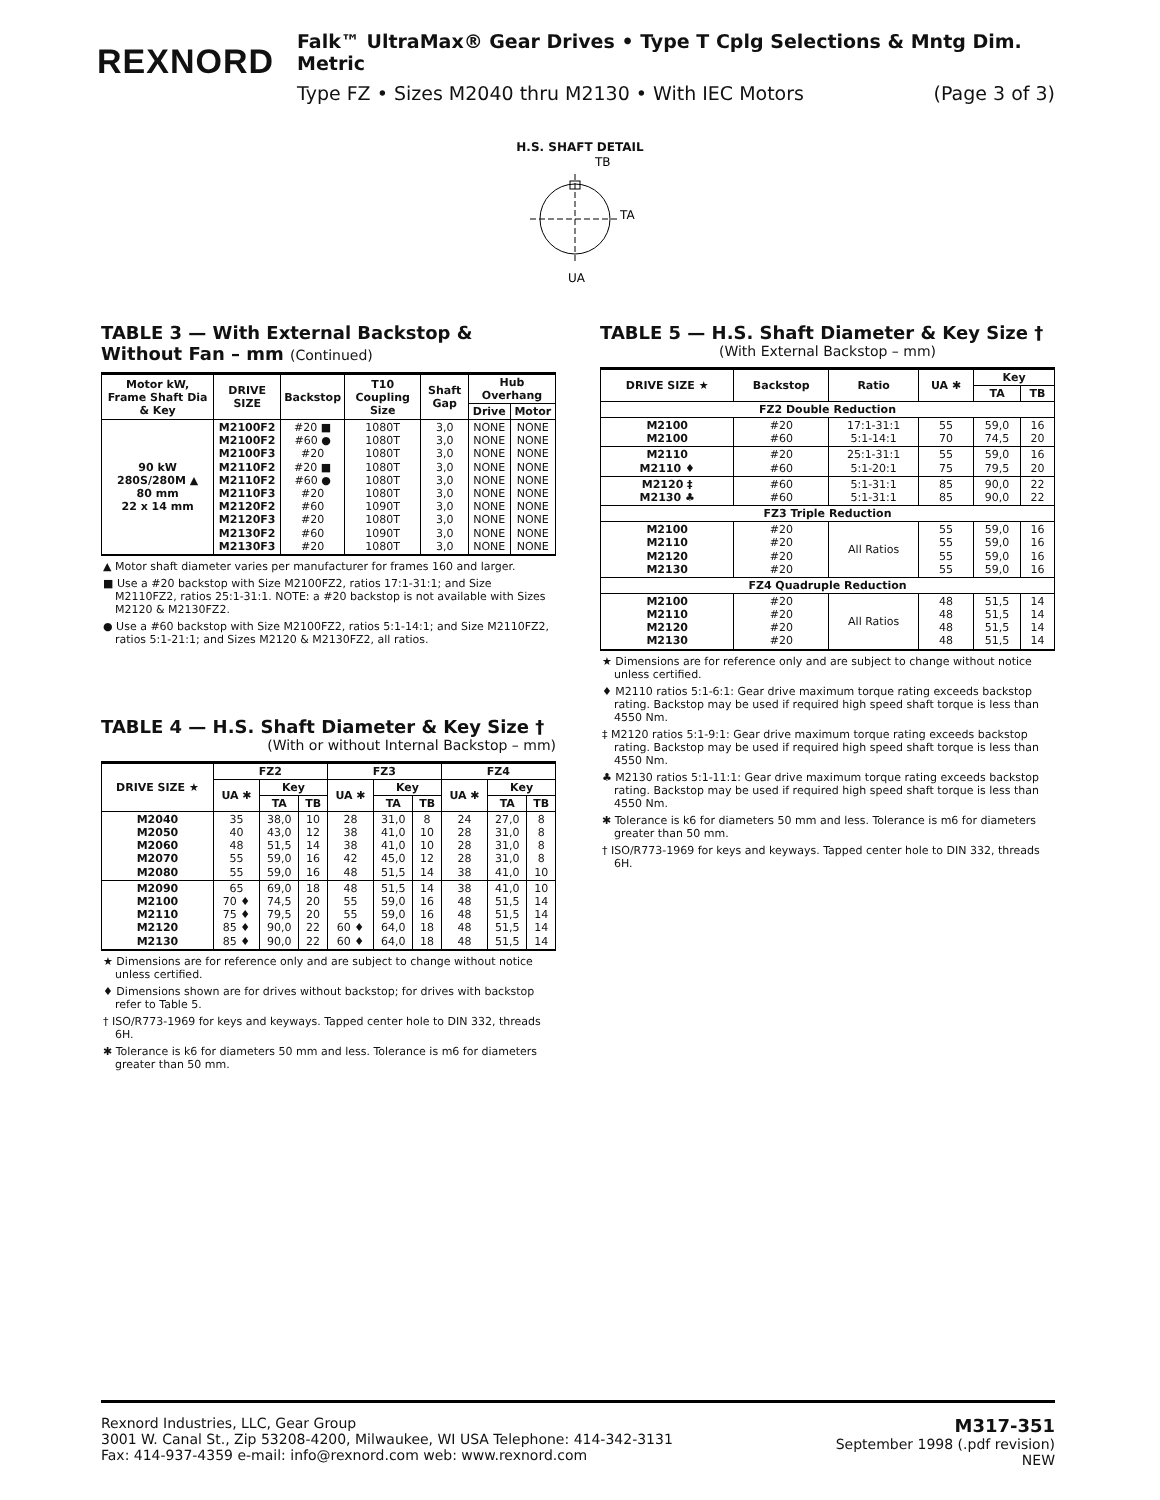REXNORD
Falk™ UltraMax® Gear Drives • Type T Cplg Selections & Mntg Dim. Metric
Type FZ • Sizes M2040 thru M2130 • With IEC Motors (Page 3 of 3)
H.S. SHAFT DETAIL
TB
TA
UA
TABLE 3 — With External Backstop & Without Fan – mm (Continued)
| Motor kW, Frame Shaft Dia & Key | DRIVE SIZE | Backstop | T10 Coupling Size | Shaft Gap | Hub Overhang | |
| --- | --- | --- | --- | --- | --- | --- |
| | | | | | Drive | Motor |
| 90 kW 280S/280M ▲ 80 mm 22 x 14 mm | M2100F2 M2100F2 M2100F3 M2110F2 M2110F2 M2110F3 M2120F2 M2120F3 M2130F2 M2130F3 | #20 ■ #60 ● #20 #20 ■ #60 ● #20 #60 #20 #60 #20 | 1080T 1080T 1080T 1080T 1080T 1080T 1090T 1080T 1090T 1080T | 3,0 3,0 3,0 3,0 3,0 3,0 3,0 3,0 3,0 3,0 | NONE NONE NONE NONE NONE NONE NONE NONE NONE NONE | NONE NONE NONE NONE NONE NONE NONE NONE NONE NONE |
▲ Motor shaft diameter varies per manufacturer for frames 160 and larger.
■ Use a #20 backstop with Size M2100FZ2, ratios 17:1-31:1; and Size M2110FZ2, ratios 25:1-31:1. NOTE: a #20 backstop is not available with Sizes M2120 & M2130FZ2.
● Use a #60 backstop with Size M2100FZ2, ratios 5:1-14:1; and Size M2110FZ2, ratios 5:1-21:1; and Sizes M2120 & M2130FZ2, all ratios.
TABLE 4 — H.S. Shaft Diameter & Key Size †
(With or without Internal Backstop – mm)
| DRIVE SIZE ★ | FZ2 | | | FZ3 | | | FZ4 | | |
| --- | --- | --- | --- | --- | --- | --- | --- | --- | --- |
| | UA ✱ | Key | | UA ✱ | Key | | UA ✱ | Key | |
| | | TA | TB | | TA | TB | | TA | TB |
| M2040 M2050 M2060 M2070 M2080 | 35 40 48 55 55 | 38,0 43,0 51,5 59,0 59,0 | 10 12 14 16 16 | 28 38 38 42 48 | 31,0 41,0 41,0 45,0 51,5 | 8 10 10 12 14 | 24 28 28 28 38 | 27,0 31,0 31,0 31,0 41,0 | 8 8 8 8 10 |
| M2090 M2100 M2110 M2120 M2130 | 65 70 ♦ 75 ♦ 85 ♦ 85 ♦ | 69,0 74,5 79,5 90,0 90,0 | 18 20 20 22 22 | 48 55 55 60 ♦ 60 ♦ | 51,5 59,0 59,0 64,0 64,0 | 14 16 16 18 18 | 38 48 48 48 48 | 41,0 51,5 51,5 51,5 51,5 | 10 14 14 14 14 |
★ Dimensions are for reference only and are subject to change without notice unless certified.
♦ Dimensions shown are for drives without backstop; for drives with backstop refer to Table 5.
† ISO/R773-1969 for keys and keyways. Tapped center hole to DIN 332, threads 6H.
✱ Tolerance is k6 for diameters 50 mm and less. Tolerance is m6 for diameters greater than 50 mm.
TABLE 5 — H.S. Shaft Diameter & Key Size †
(With External Backstop – mm)
| DRIVE SIZE ★ | Backstop | Ratio | UA ✱ | Key | |
| --- | --- | --- | --- | --- | --- |
| | | | | TA | TB |
| FZ2 Double Reduction | | | | | |
| M2100 M2100 | #20 #60 | 17:1-31:1 5:1-14:1 | 55 70 | 59,0 74,5 | 16 20 |
| M2110 M2110 ♦ | #20 #60 | 25:1-31:1 5:1-20:1 | 55 75 | 59,0 79,5 | 16 20 |
| M2120 ‡ M2130 ♣ | #60 #60 | 5:1-31:1 5:1-31:1 | 85 85 | 90,0 90,0 | 22 22 |
| FZ3 Triple Reduction | | | | | |
| M2100 M2110 M2120 M2130 | #20 #20 #20 #20 | All Ratios | 55 55 55 55 | 59,0 59,0 59,0 59,0 | 16 16 16 16 |
| FZ4 Quadruple Reduction | | | | | |
| M2100 M2110 M2120 M2130 | #20 #20 #20 #20 | All Ratios | 48 48 48 48 | 51,5 51,5 51,5 51,5 | 14 14 14 14 |
★ Dimensions are for reference only and are subject to change without notice unless certified.
♦ M2110 ratios 5:1-6:1: Gear drive maximum torque rating exceeds backstop rating. Backstop may be used if required high speed shaft torque is less than 4550 Nm.
‡ M2120 ratios 5:1-9:1: Gear drive maximum torque rating exceeds backstop rating. Backstop may be used if required high speed shaft torque is less than 4550 Nm.
♣ M2130 ratios 5:1-11:1: Gear drive maximum torque rating exceeds backstop rating. Backstop may be used if required high speed shaft torque is less than 4550 Nm.
✱ Tolerance is k6 for diameters 50 mm and less. Tolerance is m6 for diameters greater than 50 mm.
† ISO/R773-1969 for keys and keyways. Tapped center hole to DIN 332, threads 6H.
Rexnord Industries, LLC, Gear Group
3001 W. Canal St., Zip 53208-4200, Milwaukee, WI USA Telephone: 414-342-3131
Fax: 414-937-4359 e-mail: info@rexnord.com web: www.rexnord.com
M317-351
September 1998 (.pdf revision)
NEW